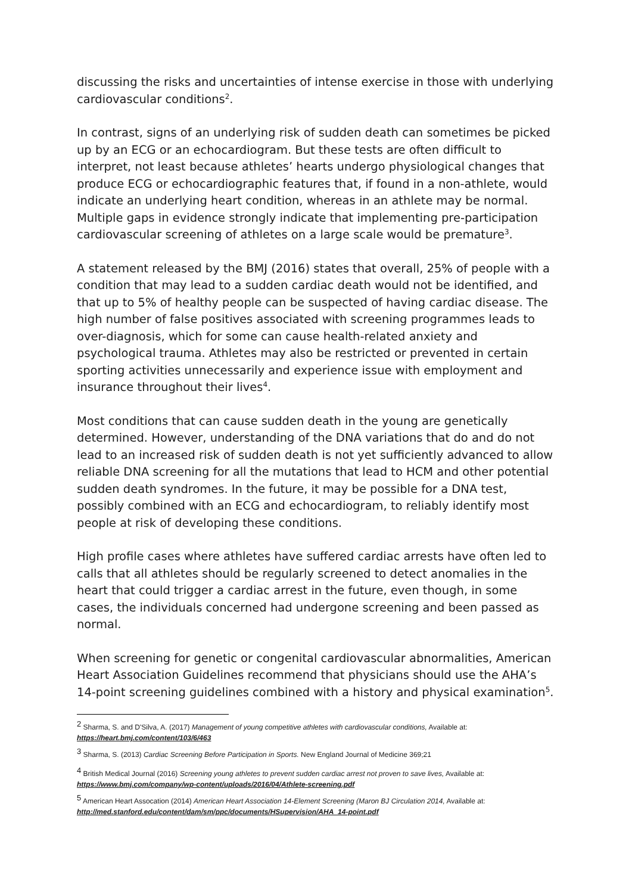discussing the risks and uncertainties of intense exercise in those with underlying cardiovascular conditions<sup>2</sup>.
In contrast, signs of an underlying risk of sudden death can sometimes be picked up by an ECG or an echocardiogram. But these tests are often difficult to interpret, not least because athletes’ hearts undergo physiological changes that produce ECG or echocardiographic features that, if found in a non-athlete, would indicate an underlying heart condition, whereas in an athlete may be normal. Multiple gaps in evidence strongly indicate that implementing pre-participation cardiovascular screening of athletes on a large scale would be premature<sup>3</sup>.
A statement released by the BMJ (2016) states that overall, 25% of people with a condition that may lead to a sudden cardiac death would not be identified, and that up to 5% of healthy people can be suspected of having cardiac disease. The high number of false positives associated with screening programmes leads to over-diagnosis, which for some can cause health-related anxiety and psychological trauma. Athletes may also be restricted or prevented in certain sporting activities unnecessarily and experience issue with employment and insurance throughout their lives<sup>4</sup>.
Most conditions that can cause sudden death in the young are genetically determined. However, understanding of the DNA variations that do and do not lead to an increased risk of sudden death is not yet sufficiently advanced to allow reliable DNA screening for all the mutations that lead to HCM and other potential sudden death syndromes. In the future, it may be possible for a DNA test, possibly combined with an ECG and echocardiogram, to reliably identify most people at risk of developing these conditions.
High profile cases where athletes have suffered cardiac arrests have often led to calls that all athletes should be regularly screened to detect anomalies in the heart that could trigger a cardiac arrest in the future, even though, in some cases, the individuals concerned had undergone screening and been passed as normal.
When screening for genetic or congenital cardiovascular abnormalities, American Heart Association Guidelines recommend that physicians should use the AHA’s 14-point screening guidelines combined with a history and physical examination<sup>5</sup>.
<sup>2</sup> Sharma, S. and D'Silva, A. (2017) Management of young competitive athletes with cardiovascular conditions, Available at: https://heart.bmj.com/content/103/6/463
<sup>3</sup> Sharma, S. (2013) Cardiac Screening Before Participation in Sports. New England Journal of Medicine 369;21
<sup>4</sup> British Medical Journal (2016) Screening young athletes to prevent sudden cardiac arrest not proven to save lives, Available at: https://www.bmj.com/company/wp-content/uploads/2016/04/Athlete-screening.pdf
<sup>5</sup> American Heart Assocation (2014) American Heart Association 14-Element Screening (Maron BJ Circulation 2014, Available at: http://med.stanford.edu/content/dam/sm/ppc/documents/HSupervision/AHA_14-point.pdf